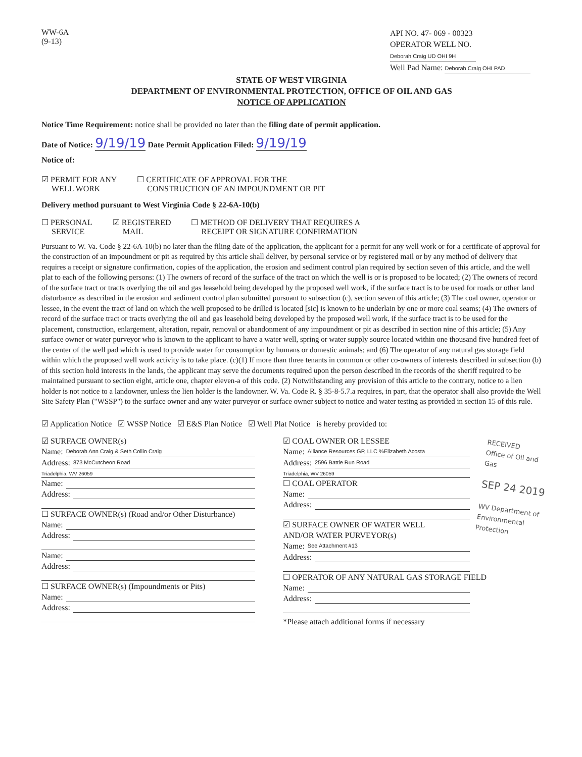WW-6A
(9-13)
API NO. 47- 069 - 00323
OPERATOR WELL NO. Deborah Craig UD OHI 9H
Well Pad Name: Deborah Craig OHI PAD
STATE OF WEST VIRGINIA
DEPARTMENT OF ENVIRONMENTAL PROTECTION, OFFICE OF OIL AND GAS
NOTICE OF APPLICATION
Notice Time Requirement: notice shall be provided no later than the filing date of permit application.
Date of Notice: 9/19/19 Date Permit Application Filed: 9/19/19
Notice of:
☑ PERMIT FOR ANY
WELL WORK
☐ CERTIFICATE OF APPROVAL FOR THE
CONSTRUCTION OF AN IMPOUNDMENT OR PIT
Delivery method pursuant to West Virginia Code § 22-6A-10(b)
☐ PERSONAL
SERVICE
☑ REGISTERED
MAIL
☐ METHOD OF DELIVERY THAT REQUIRES A
RECEIPT OR SIGNATURE CONFIRMATION
Pursuant to W. Va. Code § 22-6A-10(b) no later than the filing date of the application, the applicant for a permit for any well work or for a certificate of approval for the construction of an impoundment or pit as required by this article shall deliver, by personal service or by registered mail or by any method of delivery that requires a receipt or signature confirmation, copies of the application, the erosion and sediment control plan required by section seven of this article, and the well plat to each of the following persons: (1) The owners of record of the surface of the tract on which the well is or is proposed to be located; (2) The owners of record of the surface tract or tracts overlying the oil and gas leasehold being developed by the proposed well work, if the surface tract is to be used for roads or other land disturbance as described in the erosion and sediment control plan submitted pursuant to subsection (c), section seven of this article; (3) The coal owner, operator or lessee, in the event the tract of land on which the well proposed to be drilled is located [sic] is known to be underlain by one or more coal seams; (4) The owners of record of the surface tract or tracts overlying the oil and gas leasehold being developed by the proposed well work, if the surface tract is to be used for the placement, construction, enlargement, alteration, repair, removal or abandonment of any impoundment or pit as described in section nine of this article; (5) Any surface owner or water purveyor who is known to the applicant to have a water well, spring or water supply source located within one thousand five hundred feet of the center of the well pad which is used to provide water for consumption by humans or domestic animals; and (6) The operator of any natural gas storage field within which the proposed well work activity is to take place. (c)(1) If more than three tenants in common or other co-owners of interests described in subsection (b) of this section hold interests in the lands, the applicant may serve the documents required upon the person described in the records of the sheriff required to be maintained pursuant to section eight, article one, chapter eleven-a of this code. (2) Notwithstanding any provision of this article to the contrary, notice to a lien holder is not notice to a landowner, unless the lien holder is the landowner. W. Va. Code R. § 35-8-5.7.a requires, in part, that the operator shall also provide the Well Site Safety Plan ("WSSP") to the surface owner and any water purveyor or surface owner subject to notice and water testing as provided in section 15 of this rule.
☑ Application Notice ☑ WSSP Notice ☑ E&S Plan Notice ☑ Well Plat Notice is hereby provided to:
☑ SURFACE OWNER(s)
Name: Deborah Ann Craig & Seth Collin Craig
Address: 873 McCutcheon Road
Triadelphia, WV 26059
Name:
Address:
☐ SURFACE OWNER(s) (Road and/or Other Disturbance)
Name:
Address:
Name:
Address:
☐ SURFACE OWNER(s) (Impoundments or Pits)
Name:
Address:
☑ COAL OWNER OR LESSEE
Name: Alliance Resources GP, LLC %Elizabeth Acosta
Address: 2596 Battle Run Road
Triadelphia, WV 26059
☐ COAL OPERATOR
Name:
Address:
☑ SURFACE OWNER OF WATER WELL
AND/OR WATER PURVEYOR(s)
Name: See Attachment #13
Address:
☐ OPERATOR OF ANY NATURAL GAS STORAGE FIELD
Name:
Address:
*Please attach additional forms if necessary
RECEIVED
Office of Oil and Gas
SEP 24 2019
WV Department of
Environmental Protection